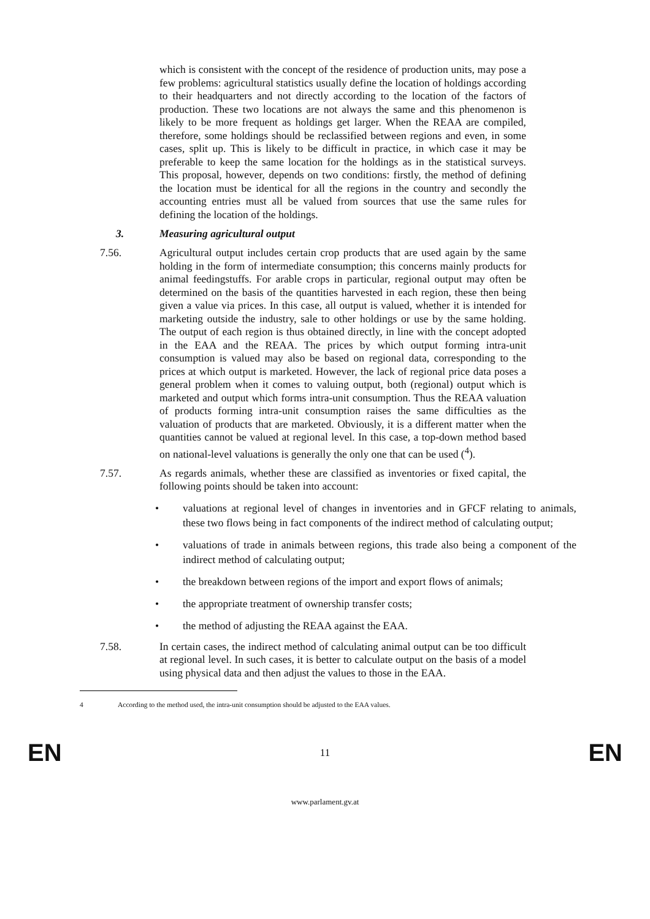which is consistent with the concept of the residence of production units, may pose a few problems: agricultural statistics usually define the location of holdings according to their headquarters and not directly according to the location of the factors of production. These two locations are not always the same and this phenomenon is likely to be more frequent as holdings get larger. When the REAA are compiled, therefore, some holdings should be reclassified between regions and even, in some cases, split up. This is likely to be difficult in practice, in which case it may be preferable to keep the same location for the holdings as in the statistical surveys. This proposal, however, depends on two conditions: firstly, the method of defining the location must be identical for all the regions in the country and secondly the accounting entries must all be valued from sources that use the same rules for defining the location of the holdings.
3. Measuring agricultural output
7.56. Agricultural output includes certain crop products that are used again by the same holding in the form of intermediate consumption; this concerns mainly products for animal feedingstuffs. For arable crops in particular, regional output may often be determined on the basis of the quantities harvested in each region, these then being given a value via prices. In this case, all output is valued, whether it is intended for marketing outside the industry, sale to other holdings or use by the same holding. The output of each region is thus obtained directly, in line with the concept adopted in the EAA and the REAA. The prices by which output forming intra-unit consumption is valued may also be based on regional data, corresponding to the prices at which output is marketed. However, the lack of regional price data poses a general problem when it comes to valuing output, both (regional) output which is marketed and output which forms intra-unit consumption. Thus the REAA valuation of products forming intra-unit consumption raises the same difficulties as the valuation of products that are marketed. Obviously, it is a different matter when the quantities cannot be valued at regional level. In this case, a top-down method based on national-level valuations is generally the only one that can be used (<sup>4</sup>).
7.57. As regards animals, whether these are classified as inventories or fixed capital, the following points should be taken into account:
• valuations at regional level of changes in inventories and in GFCF relating to animals, these two flows being in fact components of the indirect method of calculating output;
• valuations of trade in animals between regions, this trade also being a component of the indirect method of calculating output;
• the breakdown between regions of the import and export flows of animals;
• the appropriate treatment of ownership transfer costs;
• the method of adjusting the REAA against the EAA.
7.58. In certain cases, the indirect method of calculating animal output can be too difficult at regional level. In such cases, it is better to calculate output on the basis of a model using physical data and then adjust the values to those in the EAA.
4 According to the method used, the intra-unit consumption should be adjusted to the EAA values.
EN 11 EN
www.parlament.gv.at